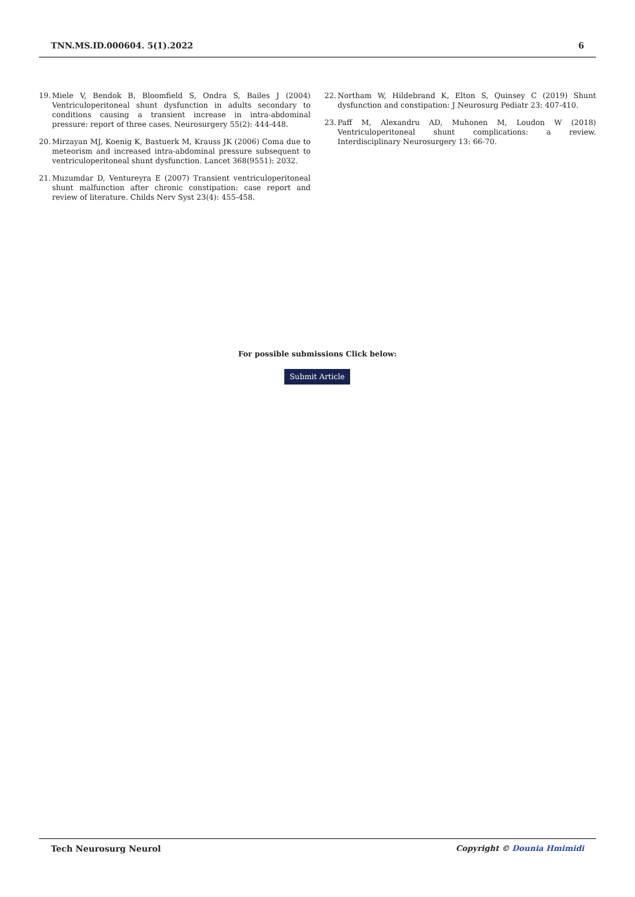TNN.MS.ID.000604. 5(1).2022 6
19.
Miele V, Bendok B, Bloomfield S, Ondra S, Bailes J (2004) Ventriculoperitoneal shunt dysfunction in adults secondary to conditions causing a transient increase in intra-abdominal pressure: report of three cases. Neurosurgery 55(2): 444-448.
20.
Mirzayan MJ, Koenig K, Bastuerk M, Krauss JK (2006) Coma due to meteorism and increased intra-abdominal pressure subsequent to ventriculoperitoneal shunt dysfunction. Lancet 368(9551): 2032.
21.
Muzumdar D, Ventureyra E (2007) Transient ventriculoperitoneal shunt malfunction after chronic constipation: case report and review of literature. Childs Nerv Syst 23(4): 455-458.
22.
Northam W, Hildebrand K, Elton S, Quinsey C (2019) Shunt dysfunction and constipation: J Neurosurg Pediatr 23: 407-410.
23.
Paff M, Alexandru AD, Muhonen M, Loudon W (2018) Ventriculoperitoneal shunt complications: a review. Interdisciplinary Neurosurgery 13: 66-70.
For possible submissions Click below:
Submit Article
Tech Neurosurg Neurol Copyright © Dounia Hmimidi